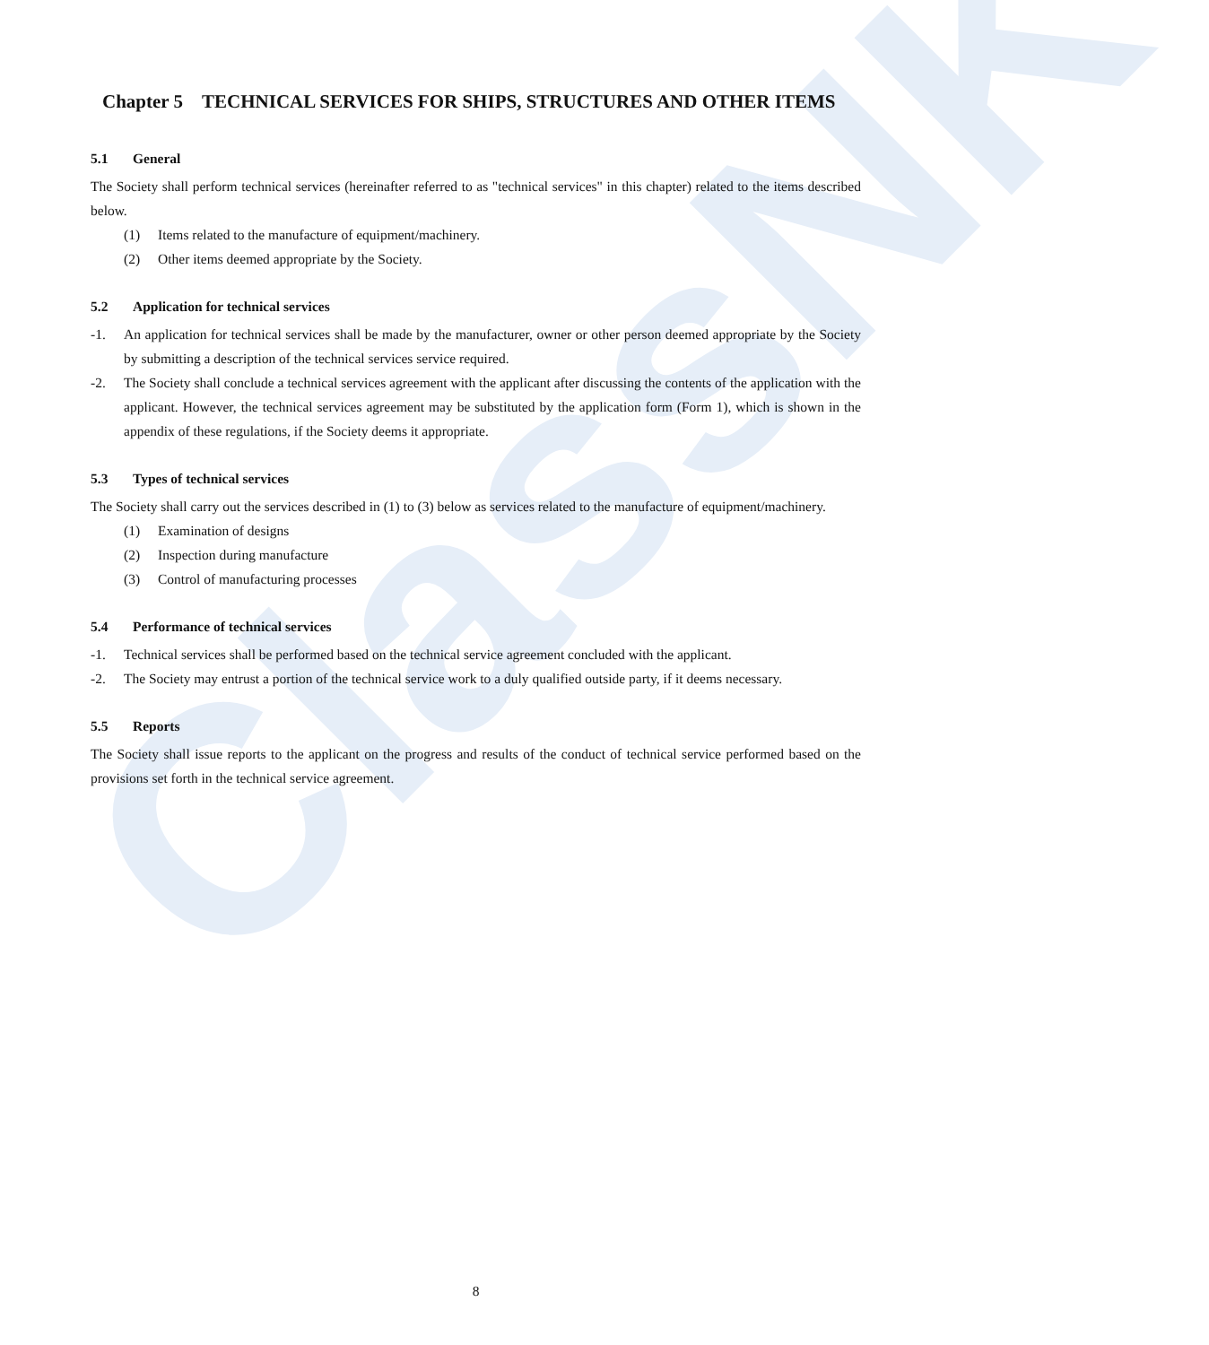ClassNK
Chapter 5 TECHNICAL SERVICES FOR SHIPS, STRUCTURES AND OTHER ITEMS
5.1 General
The Society shall perform technical services (hereinafter referred to as "technical services" in this chapter) related to the items described below.
(1) Items related to the manufacture of equipment/machinery.
(2) Other items deemed appropriate by the Society.
5.2 Application for technical services
-1. An application for technical services shall be made by the manufacturer, owner or other person deemed appropriate by the Society by submitting a description of the technical services service required.
-2. The Society shall conclude a technical services agreement with the applicant after discussing the contents of the application with the applicant. However, the technical services agreement may be substituted by the application form (Form 1), which is shown in the appendix of these regulations, if the Society deems it appropriate.
5.3 Types of technical services
The Society shall carry out the services described in (1) to (3) below as services related to the manufacture of equipment/machinery.
(1) Examination of designs
(2) Inspection during manufacture
(3) Control of manufacturing processes
5.4 Performance of technical services
-1. Technical services shall be performed based on the technical service agreement concluded with the applicant.
-2. The Society may entrust a portion of the technical service work to a duly qualified outside party, if it deems necessary.
5.5 Reports
The Society shall issue reports to the applicant on the progress and results of the conduct of technical service performed based on the provisions set forth in the technical service agreement.
8